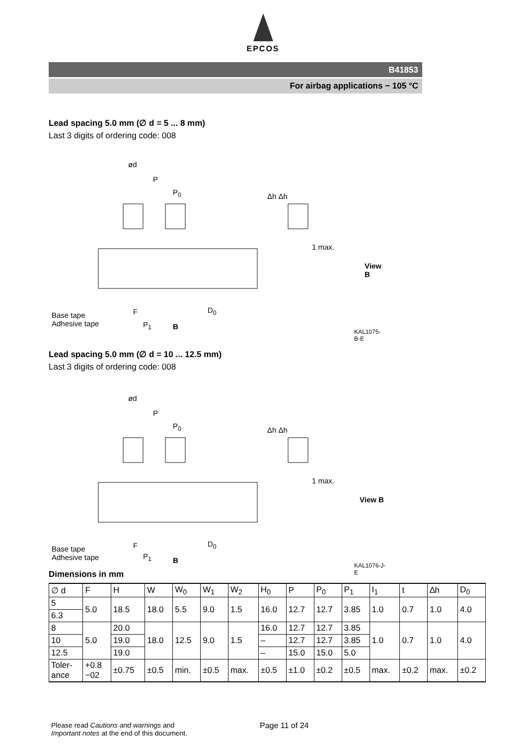EPCOS
B41853
For airbag applications − 105 °C
Lead spacing 5.0 mm (∅ d = 5 ... 8 mm)
Last 3 digits of ordering code: 008
ød
P
P<sub>0</sub> Δh Δh
1 max.
View B
Base tape
Adhesive tape
F
P<sub>1</sub> B
D<sub>0</sub>
KAL1075-B-E
Lead spacing 5.0 mm (∅ d = 10 ... 12.5 mm)
Last 3 digits of ordering code: 008
ød
P
P<sub>0</sub> Δh Δh
1 max.
View B
Base tape
Adhesive tape
F
P<sub>1</sub> B
D<sub>0</sub>
KAL1076-J-E
Dimensions in mm
| ∅ d | F | H | W | W<sub>0</sub> | W<sub>1</sub> | W<sub>2</sub> | H<sub>0</sub> | P | P<sub>0</sub> | P<sub>1</sub> | I<sub>1</sub> | t | ∆h | D<sub>0</sub> |
| --- | --- | --- | --- | --- | --- | --- | --- | --- | --- | --- | --- | --- | --- | --- |
| 5 | 5.0 | 18.5 | 18.0 | 5.5 | 9.0 | 1.5 | 16.0 | 12.7 | 12.7 | 3.85 | 1.0 | 0.7 | 1.0 | 4.0 |
| 6.3 | | | | | | | | | | | | | | |
| 8 | 5.0 | 20.0 | 18.0 | 12.5 | 9.0 | 1.5 | 16.0 | 12.7 | 12.7 | 3.85 | 1.0 | 0.7 | 1.0 | 4.0 |
| 10 | | 19.0 | | | | | – | 12.7 | 12.7 | 3.85 | | | | |
| 12.5 | | 19.0 | | | | | – | 15.0 | 15.0 | 5.0 | | | | |
| Toler- ance | +0.8 −02 | ±0.75 | ±0.5 | min. | ±0.5 | max. | ±0.5 | ±1.0 | ±0.2 | ±0.5 | max. | ±0.2 | max. | ±0.2 |
Please read Cautions and warnings and
Important notes at the end of this document.
Page 11 of 24